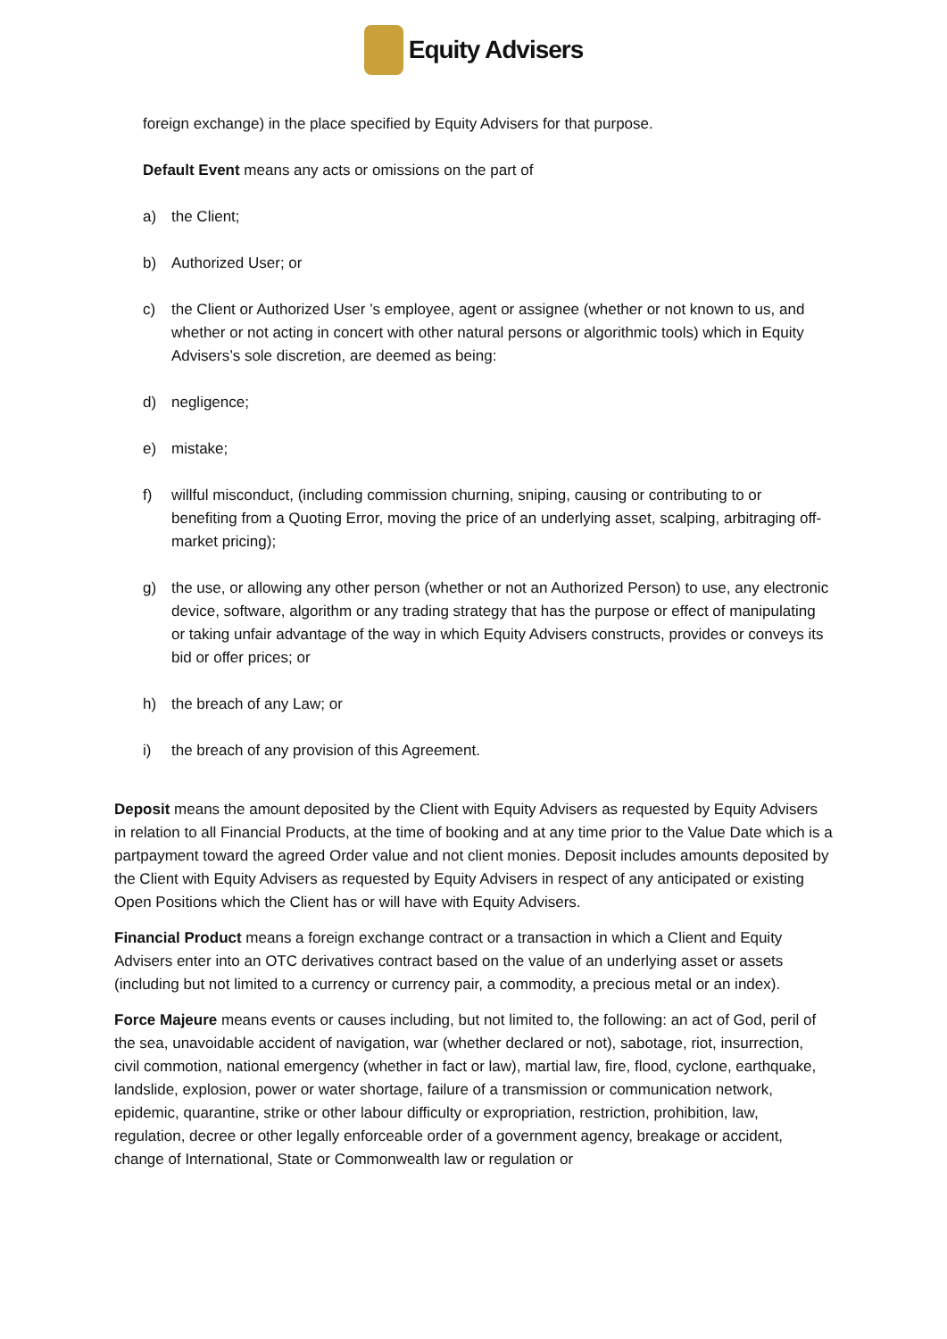Equity Advisers
foreign exchange) in the place specified by Equity Advisers for that purpose.
Default Event means any acts or omissions on the part of
a) the Client;
b) Authorized User; or
c) the Client or Authorized User ’s employee, agent or assignee (whether or not known to us, and whether or not acting in concert with other natural persons or algorithmic tools) which in Equity Advisers’s sole discretion, are deemed as being:
d) negligence;
e) mistake;
f) willful misconduct, (including commission churning, sniping, causing or contributing to or benefiting from a Quoting Error, moving the price of an underlying asset, scalping, arbitraging off-market pricing);
g) the use, or allowing any other person (whether or not an Authorized Person) to use, any electronic device, software, algorithm or any trading strategy that has the purpose or effect of manipulating or taking unfair advantage of the way in which Equity Advisers constructs, provides or conveys its bid or offer prices; or
h) the breach of any Law; or
i) the breach of any provision of this Agreement.
Deposit means the amount deposited by the Client with Equity Advisers as requested by Equity Advisers in relation to all Financial Products, at the time of booking and at any time prior to the Value Date which is a partpayment toward the agreed Order value and not client monies. Deposit includes amounts deposited by the Client with Equity Advisers as requested by Equity Advisers in respect of any anticipated or existing Open Positions which the Client has or will have with Equity Advisers.
Financial Product means a foreign exchange contract or a transaction in which a Client and Equity Advisers enter into an OTC derivatives contract based on the value of an underlying asset or assets (including but not limited to a currency or currency pair, a commodity, a precious metal or an index).
Force Majeure means events or causes including, but not limited to, the following: an act of God, peril of the sea, unavoidable accident of navigation, war (whether declared or not), sabotage, riot, insurrection, civil commotion, national emergency (whether in fact or law), martial law, fire, flood, cyclone, earthquake, landslide, explosion, power or water shortage, failure of a transmission or communication network, epidemic, quarantine, strike or other labour difficulty or expropriation, restriction, prohibition, law, regulation, decree or other legally enforceable order of a government agency, breakage or accident, change of International, State or Commonwealth law or regulation or